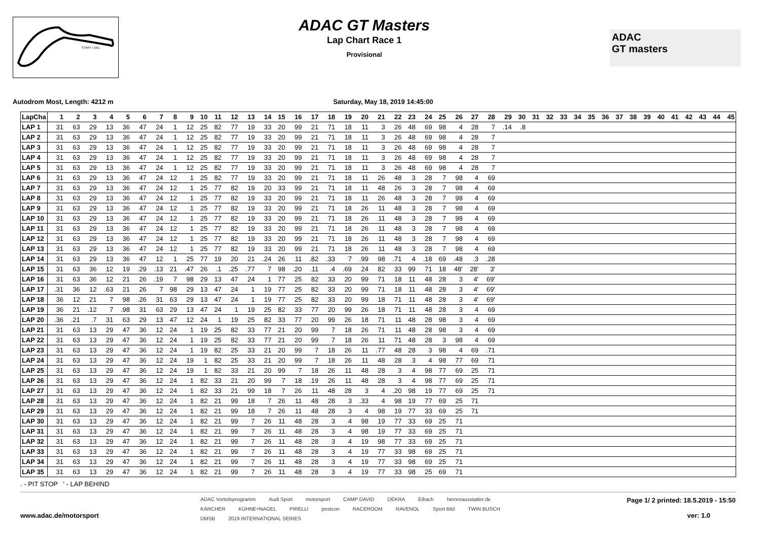START / ZIEL
ADAC GT Masters
Lap Chart Race 1
Provisional
ADAC
GT masters
Autodrom Most, Length: 4212 m Saturday, May 18, 2019 14:45:00
| LapCha | 1 | 2 | 3 | 4 | 5 | 6 | 7 | 8 | 9 | 10 | 11 | 12 | 13 | 14 | 15 | 16 | 17 | 18 | 19 | 20 | 21 | 22 | 23 | 24 | 25 | 26 | 27 | 28 | 29 | 30 | 31 | 32 | 33 | 34 | 35 | 36 | 37 | 38 | 39 | 40 | 41 | 42 | 43 | 44 | 45 |
| --- | --- | --- | --- | --- | --- | --- | --- | --- | --- | --- | --- | --- | --- | --- | --- | --- | --- | --- | --- | --- | --- | --- | --- | --- | --- | --- | --- | --- | --- | --- | --- | --- | --- | --- | --- | --- | --- | --- | --- | --- | --- | --- | --- | --- | --- |
| LAP 1 | 31 | 63 | 29 | 13 | 36 | 47 | 24 | 1 | 12 | 25 | 82 | 77 | 19 | 33 | 20 | 99 | 21 | 71 | 18 | 11 | 3 | 26 | 48 | 69 | 98 | 4 | 28 | 7 | .14 | .8 | | | | | | | | | | | | | | | |
| LAP 2 | 31 | 63 | 29 | 13 | 36 | 47 | 24 | 1 | 12 | 25 | 82 | 77 | 19 | 33 | 20 | 99 | 21 | 71 | 18 | 11 | 3 | 26 | 48 | 69 | 98 | 4 | 28 | 7 | | | | | | | | | | | | | | | | | |
| LAP 3 | 31 | 63 | 29 | 13 | 36 | 47 | 24 | 1 | 12 | 25 | 82 | 77 | 19 | 33 | 20 | 99 | 21 | 71 | 18 | 11 | 3 | 26 | 48 | 69 | 98 | 4 | 28 | 7 | | | | | | | | | | | | | | | | | |
| LAP 4 | 31 | 63 | 29 | 13 | 36 | 47 | 24 | 1 | 12 | 25 | 82 | 77 | 19 | 33 | 20 | 99 | 21 | 71 | 18 | 11 | 3 | 26 | 48 | 69 | 98 | 4 | 28 | 7 | | | | | | | | | | | | | | | | | |
| LAP 5 | 31 | 63 | 29 | 13 | 36 | 47 | 24 | 1 | 12 | 25 | 82 | 77 | 19 | 33 | 20 | 99 | 21 | 71 | 18 | 11 | 3 | 26 | 48 | 69 | 98 | 4 | 28 | 7 | | | | | | | | | | | | | | | | | |
| LAP 6 | 31 | 63 | 29 | 13 | 36 | 47 | 24 | 12 | 1 | 25 | 82 | 77 | 19 | 33 | 20 | 99 | 21 | 71 | 18 | 11 | 26 | 48 | 3 | 28 | 7 | 98 | 4 | 69 | | | | | | | | | | | | | | | | | |
| LAP 7 | 31 | 63 | 29 | 13 | 36 | 47 | 24 | 12 | 1 | 25 | 77 | 82 | 19 | 20 | 33 | 99 | 21 | 71 | 18 | 11 | 48 | 26 | 3 | 28 | 7 | 98 | 4 | 69 | | | | | | | | | | | | | | | | | |
| LAP 8 | 31 | 63 | 29 | 13 | 36 | 47 | 24 | 12 | 1 | 25 | 77 | 82 | 19 | 33 | 20 | 99 | 21 | 71 | 18 | 11 | 26 | 48 | 3 | 28 | 7 | 98 | 4 | 69 | | | | | | | | | | | | | | | | | |
| LAP 9 | 31 | 63 | 29 | 13 | 36 | 47 | 24 | 12 | 1 | 25 | 77 | 82 | 19 | 33 | 20 | 99 | 21 | 71 | 18 | 26 | 11 | 48 | 3 | 28 | 7 | 98 | 4 | 69 | | | | | | | | | | | | | | | | | |
| LAP 10 | 31 | 63 | 29 | 13 | 36 | 47 | 24 | 12 | 1 | 25 | 77 | 82 | 19 | 33 | 20 | 99 | 21 | 71 | 18 | 26 | 11 | 48 | 3 | 28 | 7 | 98 | 4 | 69 | | | | | | | | | | | | | | | | | |
| LAP 11 | 31 | 63 | 29 | 13 | 36 | 47 | 24 | 12 | 1 | 25 | 77 | 82 | 19 | 33 | 20 | 99 | 21 | 71 | 18 | 26 | 11 | 48 | 3 | 28 | 7 | 98 | 4 | 69 | | | | | | | | | | | | | | | | | |
| LAP 12 | 31 | 63 | 29 | 13 | 36 | 47 | 24 | 12 | 1 | 25 | 77 | 82 | 19 | 33 | 20 | 99 | 21 | 71 | 18 | 26 | 11 | 48 | 3 | 28 | 7 | 98 | 4 | 69 | | | | | | | | | | | | | | | | | |
| LAP 13 | 31 | 63 | 29 | 13 | 36 | 47 | 24 | 12 | 1 | 25 | 77 | 82 | 19 | 33 | 20 | 99 | 21 | 71 | 18 | 26 | 11 | 48 | 3 | 28 | 7 | 98 | 4 | 69 | | | | | | | | | | | | | | | | | |
| LAP 14 | 31 | 63 | 29 | 13 | 36 | 47 | 12 | 1 | 25 | 77 | 19 | 20 | 21 | .24 | 26 | 11 | .82 | .33 | 7 | .99 | 98 | .71 | 4 | .18 | 69 | .48 | .3 | .28 | | | | | | | | | | | | | | | | | |
| LAP 15 | 31 | 63 | 36 | 12 | 19 | .29 | .13 | 21 | .47 | 26 | .1 | .25 | .77 | 7 | 98 | .20 | .11 | .4 | .69 | 24 | 82 | 33 | 99 | 71 | 18 | 48' | 28' | 3' | | | | | | | | | | | | | | | | | |
| LAP 16 | 31 | 63 | 36 | 12 | 21 | 26 | .19 | 7 | 98 | 29 | 13 | 47 | 24 | 1 | 77 | 25 | 82 | 33 | 20 | 99 | 71 | 18 | 11 | 48 | 28 | 3 | 4' | 69' | | | | | | | | | | | | | | | | | |
| LAP 17 | .31 | 36 | 12 | .63 | 21 | 26 | 7 | 98 | 29 | 13 | 47 | 24 | 1 | 19 | 77 | 25 | 82 | 33 | 20 | 99 | 71 | 18 | 11 | 48 | 28 | 3 | 4' | 69' | | | | | | | | | | | | | | | | | |
| LAP 18 | 36 | 12 | 21 | 7 | 98 | .26 | 31 | 63 | 29 | 13 | 47 | 24 | 1 | 19 | 77 | 25 | 82 | 33 | 20 | 99 | 18 | 71 | 11 | 48 | 28 | 3 | 4' | 69' | | | | | | | | | | | | | | | | | |
| LAP 19 | 36 | 21 | .12 | 7 | .98 | 31 | 63 | 29 | 13 | 47 | 24 | 1 | 19 | 25 | 82 | 33 | 77 | 20 | 99 | 26 | 18 | 71 | 11 | 48 | 28 | 3 | 4 | 69 | | | | | | | | | | | | | | | | | |
| LAP 20 | .36 | .21 | .7 | 31 | 63 | 29 | 13 | 47 | 12 | 24 | 1 | 19 | 25 | 82 | 33 | 77 | 20 | 99 | 26 | 18 | 71 | 11 | 48 | 28 | 98 | 3 | 4 | 69 | | | | | | | | | | | | | | | | | |
| LAP 21 | 31 | 63 | 13 | 29 | 47 | 36 | 12 | 24 | 1 | 19 | 25 | 82 | 33 | 77 | 21 | 20 | 99 | 7 | 18 | 26 | 71 | 11 | 48 | 28 | 98 | 3 | 4 | 69 | | | | | | | | | | | | | | | | | |
| LAP 22 | 31 | 63 | 13 | 29 | 47 | 36 | 12 | 24 | 1 | 19 | 25 | 82 | 33 | 77 | 21 | 20 | 99 | 7 | 18 | 26 | 11 | 71 | 48 | 28 | 3 | 98 | 4 | 69 | | | | | | | | | | | | | | | | | |
| LAP 23 | 31 | 63 | 13 | 29 | 47 | 36 | 12 | 24 | 1 | 19 | 82 | 25 | 33 | 21 | 20 | 99 | 7 | 18 | 26 | 11 | .77 | 48 | 28 | 3 | 98 | 4 | 69 | .71 | | | | | | | | | | | | | | | | | |
| LAP 24 | 31 | 63 | 13 | 29 | 47 | 36 | 12 | 24 | 19 | 1 | 82 | 25 | 33 | 21 | 20 | 99 | 7 | 18 | 26 | 11 | 48 | 28 | 3 | 4 | 98 | 77 | 69 | 71 | | | | | | | | | | | | | | | | | |
| LAP 25 | 31 | 63 | 13 | 29 | 47 | 36 | 12 | 24 | 19 | 1 | 82 | 33 | 21 | 20 | 99 | 7 | 18 | 26 | 11 | 48 | 28 | 3 | 4 | 98 | 77 | 69 | 25 | 71 | | | | | | | | | | | | | | | | | |
| LAP 26 | 31 | 63 | 13 | 29 | 47 | 36 | 12 | 24 | 1 | 82 | 33 | 21 | 20 | 99 | 7 | 18 | .19 | 26 | 11 | 48 | 28 | 3 | 4 | 98 | 77 | 69 | 25 | 71 | | | | | | | | | | | | | | | | | |
| LAP 27 | 31 | 63 | 13 | 29 | 47 | 36 | 12 | 24 | 1 | 82 | 33 | 21 | 99 | 18 | 7 | 26 | 11 | 48 | 28 | 3 | 4 | .20 | 98 | 19 | 77 | 69 | 25 | 71 | | | | | | | | | | | | | | | | | |
| LAP 28 | 31 | 63 | 13 | 29 | 47 | 36 | 12 | 24 | 1 | 82 | 21 | 99 | 18 | 7 | 26 | 11 | 48 | 28 | 3 | .33 | 4 | 98 | 19 | 77 | 69 | 25 | 71 | | | | | | | | | | | | | | | | | | |
| LAP 29 | 31 | 63 | 13 | 29 | 47 | 36 | 12 | 24 | 1 | 82 | 21 | 99 | 18 | 7 | 26 | 11 | 48 | 28 | 3 | 4 | 98 | 19 | 77 | 33 | 69 | 25 | 71 | | | | | | | | | | | | | | | | | | |
| LAP 30 | 31 | 63 | 13 | 29 | 47 | 36 | 12 | 24 | 1 | 82 | 21 | 99 | 7 | 26 | 11 | 48 | 28 | 3 | 4 | 98 | 19 | 77 | 33 | 69 | 25 | 71 | | | | | | | | | | | | | | | | | | | |
| LAP 31 | 31 | 63 | 13 | 29 | 47 | 36 | 12 | 24 | 1 | 82 | 21 | 99 | 7 | 26 | 11 | 48 | 28 | 3 | 4 | 98 | 19 | 77 | 33 | 69 | 25 | 71 | | | | | | | | | | | | | | | | | | | |
| LAP 32 | 31 | 63 | 13 | 29 | 47 | 36 | 12 | 24 | 1 | 82 | 21 | 99 | 7 | 26 | 11 | 48 | 28 | 3 | 4 | 19 | 98 | 77 | 33 | 69 | 25 | 71 | | | | | | | | | | | | | | | | | | | |
| LAP 33 | 31 | 63 | 13 | 29 | 47 | 36 | 12 | 24 | 1 | 82 | 21 | 99 | 7 | 26 | 11 | 48 | 28 | 3 | 4 | 19 | 77 | 33 | 98 | 69 | 25 | 71 | | | | | | | | | | | | | | | | | | | |
| LAP 34 | 31 | 63 | 13 | 29 | 47 | 36 | 12 | 24 | 1 | 82 | 21 | 99 | 7 | 26 | 11 | 48 | 28 | 3 | 4 | 19 | 77 | 33 | 98 | 69 | 25 | 71 | | | | | | | | | | | | | | | | | | | |
| LAP 35 | 31 | 63 | 13 | 29 | 47 | 36 | 12 | 24 | 1 | 82 | 21 | 99 | 7 | 26 | 11 | 48 | 28 | 3 | 4 | 19 | 77 | 33 | 98 | 25 | 69 | 71 | | | | | | | | | | | | | | | | | | | |
. - PIT STOP ' - LAP BEHIND
www.adac.de/motorsport
ADAC Vorteilsprogramm Audi Sport motorsport CAMP DAVID DEKRA Eibach herrenausstatter.de KÄRCHER KÜHNE+NAGEL PIRELLI postcon RACEROOM RAVENOL Sport Bild TWIN BUSCH DMSB 2019 INTERNATIONAL SERIES
Page 1/ 2 printed: 18.5.2019 - 15:50
ver: 1.0